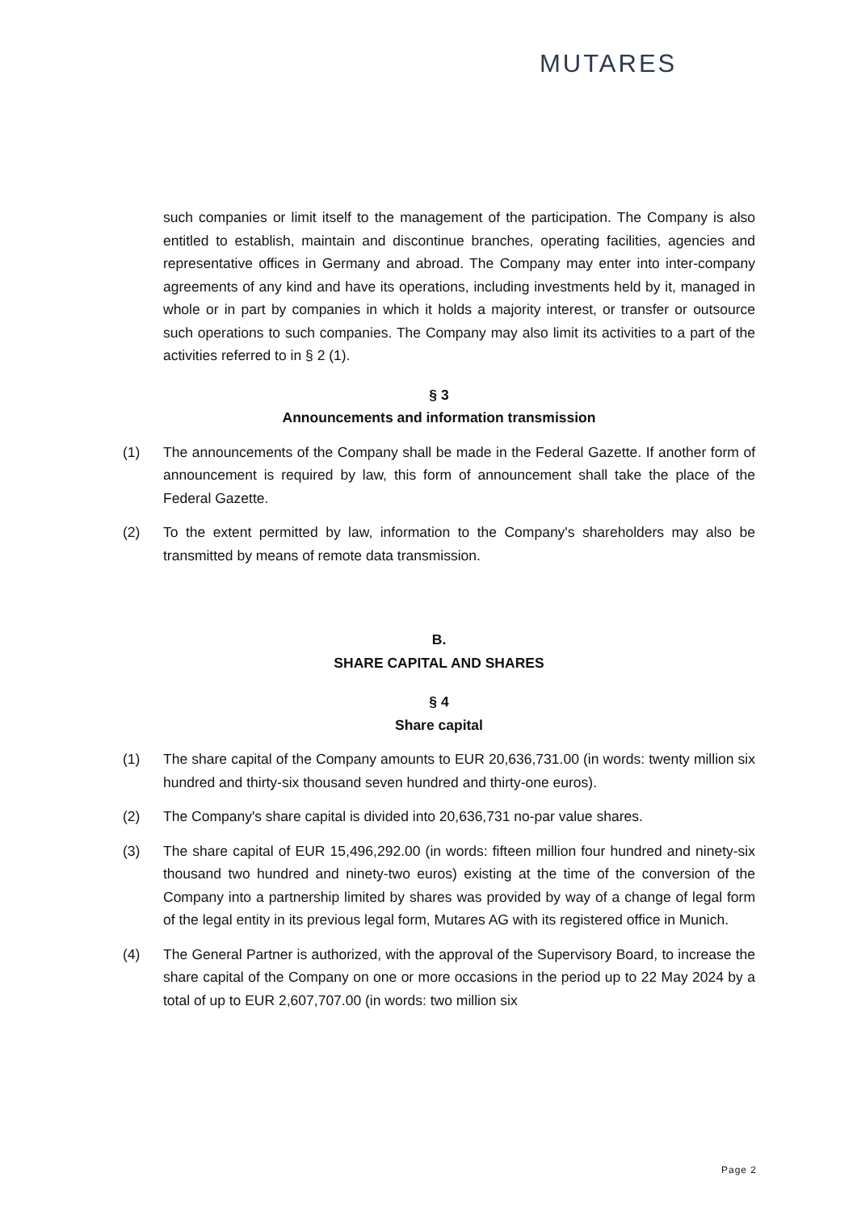MUTARES
such companies or limit itself to the management of the participation. The Company is also entitled to establish, maintain and discontinue branches, operating facilities, agencies and representative offices in Germany and abroad. The Company may enter into inter-company agreements of any kind and have its operations, including investments held by it, managed in whole or in part by companies in which it holds a majority interest, or transfer or outsource such operations to such companies. The Company may also limit its activities to a part of the activities referred to in § 2 (1).
§ 3
Announcements and information transmission
(1) The announcements of the Company shall be made in the Federal Gazette. If another form of announcement is required by law, this form of announcement shall take the place of the Federal Gazette.
(2) To the extent permitted by law, information to the Company's shareholders may also be transmitted by means of remote data transmission.
B.
SHARE CAPITAL AND SHARES
§ 4
Share capital
(1) The share capital of the Company amounts to EUR 20,636,731.00 (in words: twenty million six hundred and thirty-six thousand seven hundred and thirty-one euros).
(2) The Company's share capital is divided into 20,636,731 no-par value shares.
(3) The share capital of EUR 15,496,292.00 (in words: fifteen million four hundred and ninety-six thousand two hundred and ninety-two euros) existing at the time of the conversion of the Company into a partnership limited by shares was provided by way of a change of legal form of the legal entity in its previous legal form, Mutares AG with its registered office in Munich.
(4) The General Partner is authorized, with the approval of the Supervisory Board, to increase the share capital of the Company on one or more occasions in the period up to 22 May 2024 by a total of up to EUR 2,607,707.00 (in words: two million six
Page 2